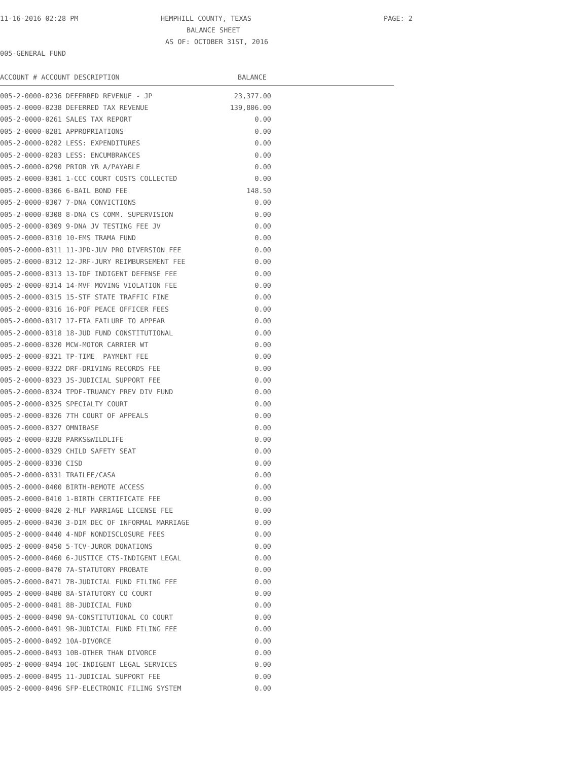11-16-2016 02:28 PM HEMPHILL COUNTY, TEXAS PAGE: 2
BALANCE SHEET
AS OF: OCTOBER 31ST, 2016
005-GENERAL FUND
ACCOUNT # ACCOUNT DESCRIPTION BALANCE
| 005-2-0000-0236 DEFERRED REVENUE - JP | 23,377.00 |
| 005-2-0000-0238 DEFERRED TAX REVENUE | 139,806.00 |
| 005-2-0000-0261 SALES TAX REPORT | 0.00 |
| 005-2-0000-0281 APPROPRIATIONS | 0.00 |
| 005-2-0000-0282 LESS: EXPENDITURES | 0.00 |
| 005-2-0000-0283 LESS: ENCUMBRANCES | 0.00 |
| 005-2-0000-0290 PRIOR YR A/PAYABLE | 0.00 |
| 005-2-0000-0301 1-CCC COURT COSTS COLLECTED | 0.00 |
| 005-2-0000-0306 6-BAIL BOND FEE | 148.50 |
| 005-2-0000-0307 7-DNA CONVICTIONS | 0.00 |
| 005-2-0000-0308 8-DNA CS COMM. SUPERVISION | 0.00 |
| 005-2-0000-0309 9-DNA JV TESTING FEE JV | 0.00 |
| 005-2-0000-0310 10-EMS TRAMA FUND | 0.00 |
| 005-2-0000-0311 11-JPD-JUV PRO DIVERSION FEE | 0.00 |
| 005-2-0000-0312 12-JRF-JURY REIMBURSEMENT FEE | 0.00 |
| 005-2-0000-0313 13-IDF INDIGENT DEFENSE FEE | 0.00 |
| 005-2-0000-0314 14-MVF MOVING VIOLATION FEE | 0.00 |
| 005-2-0000-0315 15-STF STATE TRAFFIC FINE | 0.00 |
| 005-2-0000-0316 16-POF PEACE OFFICER FEES | 0.00 |
| 005-2-0000-0317 17-FTA FAILURE TO APPEAR | 0.00 |
| 005-2-0000-0318 18-JUD FUND CONSTITUTIONAL | 0.00 |
| 005-2-0000-0320 MCW-MOTOR CARRIER WT | 0.00 |
| 005-2-0000-0321 TP-TIME PAYMENT FEE | 0.00 |
| 005-2-0000-0322 DRF-DRIVING RECORDS FEE | 0.00 |
| 005-2-0000-0323 JS-JUDICIAL SUPPORT FEE | 0.00 |
| 005-2-0000-0324 TPDF-TRUANCY PREV DIV FUND | 0.00 |
| 005-2-0000-0325 SPECIALTY COURT | 0.00 |
| 005-2-0000-0326 7TH COURT OF APPEALS | 0.00 |
| 005-2-0000-0327 OMNIBASE | 0.00 |
| 005-2-0000-0328 PARKS&WILDLIFE | 0.00 |
| 005-2-0000-0329 CHILD SAFETY SEAT | 0.00 |
| 005-2-0000-0330 CISD | 0.00 |
| 005-2-0000-0331 TRAILEE/CASA | 0.00 |
| 005-2-0000-0400 BIRTH-REMOTE ACCESS | 0.00 |
| 005-2-0000-0410 1-BIRTH CERTIFICATE FEE | 0.00 |
| 005-2-0000-0420 2-MLF MARRIAGE LICENSE FEE | 0.00 |
| 005-2-0000-0430 3-DIM DEC OF INFORMAL MARRIAGE | 0.00 |
| 005-2-0000-0440 4-NDF NONDISCLOSURE FEES | 0.00 |
| 005-2-0000-0450 5-TCV-JUROR DONATIONS | 0.00 |
| 005-2-0000-0460 6-JUSTICE CTS-INDIGENT LEGAL | 0.00 |
| 005-2-0000-0470 7A-STATUTORY PROBATE | 0.00 |
| 005-2-0000-0471 7B-JUDICIAL FUND FILING FEE | 0.00 |
| 005-2-0000-0480 8A-STATUTORY CO COURT | 0.00 |
| 005-2-0000-0481 8B-JUDICIAL FUND | 0.00 |
| 005-2-0000-0490 9A-CONSTITUTIONAL CO COURT | 0.00 |
| 005-2-0000-0491 9B-JUDICIAL FUND FILING FEE | 0.00 |
| 005-2-0000-0492 10A-DIVORCE | 0.00 |
| 005-2-0000-0493 10B-OTHER THAN DIVORCE | 0.00 |
| 005-2-0000-0494 10C-INDIGENT LEGAL SERVICES | 0.00 |
| 005-2-0000-0495 11-JUDICIAL SUPPORT FEE | 0.00 |
| 005-2-0000-0496 SFP-ELECTRONIC FILING SYSTEM | 0.00 |